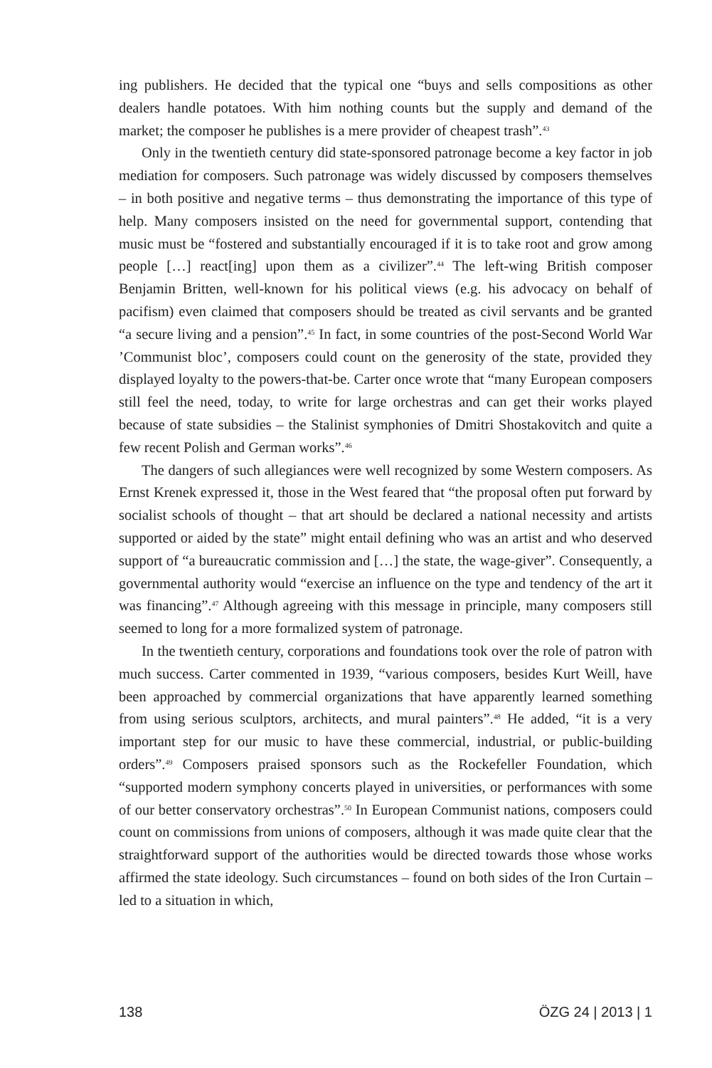ing publishers. He decided that the typical one “buys and sells compositions as other dealers handle potatoes. With him nothing counts but the supply and demand of the market; the composer he publishes is a mere provider of cheapest trash”.<sup>43</sup>
Only in the twentieth century did state-sponsored patronage become a key factor in job mediation for composers. Such patronage was widely discussed by composers themselves – in both positive and negative terms – thus demonstrating the importance of this type of help. Many composers insisted on the need for governmental support, contending that music must be “fostered and substantially encouraged if it is to take root and grow among people […] react[ing] upon them as a civilizer”.<sup>44</sup> The left-wing British composer Benjamin Britten, well-known for his political views (e.g. his advocacy on behalf of pacifism) even claimed that composers should be treated as civil servants and be granted “a secure living and a pension”.<sup>45</sup> In fact, in some countries of the post-Second World War ’Communist bloc’, composers could count on the generosity of the state, provided they displayed loyalty to the powers-that-be. Carter once wrote that “many European composers still feel the need, today, to write for large orchestras and can get their works played because of state subsidies – the Stalinist symphonies of Dmitri Shostakovitch and quite a few recent Polish and German works”.<sup>46</sup>
The dangers of such allegiances were well recognized by some Western composers. As Ernst Krenek expressed it, those in the West feared that “the proposal often put forward by socialist schools of thought – that art should be declared a national necessity and artists supported or aided by the state” might entail defining who was an artist and who deserved support of “a bureaucratic commission and […] the state, the wage-giver”. Consequently, a governmental authority would “exercise an influence on the type and tendency of the art it was financing”.<sup>47</sup> Although agreeing with this message in principle, many composers still seemed to long for a more formalized system of patronage.
In the twentieth century, corporations and foundations took over the role of patron with much success. Carter commented in 1939, “various composers, besides Kurt Weill, have been approached by commercial organizations that have apparently learned something from using serious sculptors, architects, and mural painters”.<sup>48</sup> He added, “it is a very important step for our music to have these commercial, industrial, or public-building orders”.<sup>49</sup> Composers praised sponsors such as the Rockefeller Foundation, which “supported modern symphony concerts played in universities, or performances with some of our better conservatory orchestras”.<sup>50</sup> In European Communist nations, composers could count on commissions from unions of composers, although it was made quite clear that the straightforward support of the authorities would be directed towards those whose works affirmed the state ideology. Such circumstances – found on both sides of the Iron Curtain – led to a situation in which,
138 ÖZG 24 | 2013 | 1